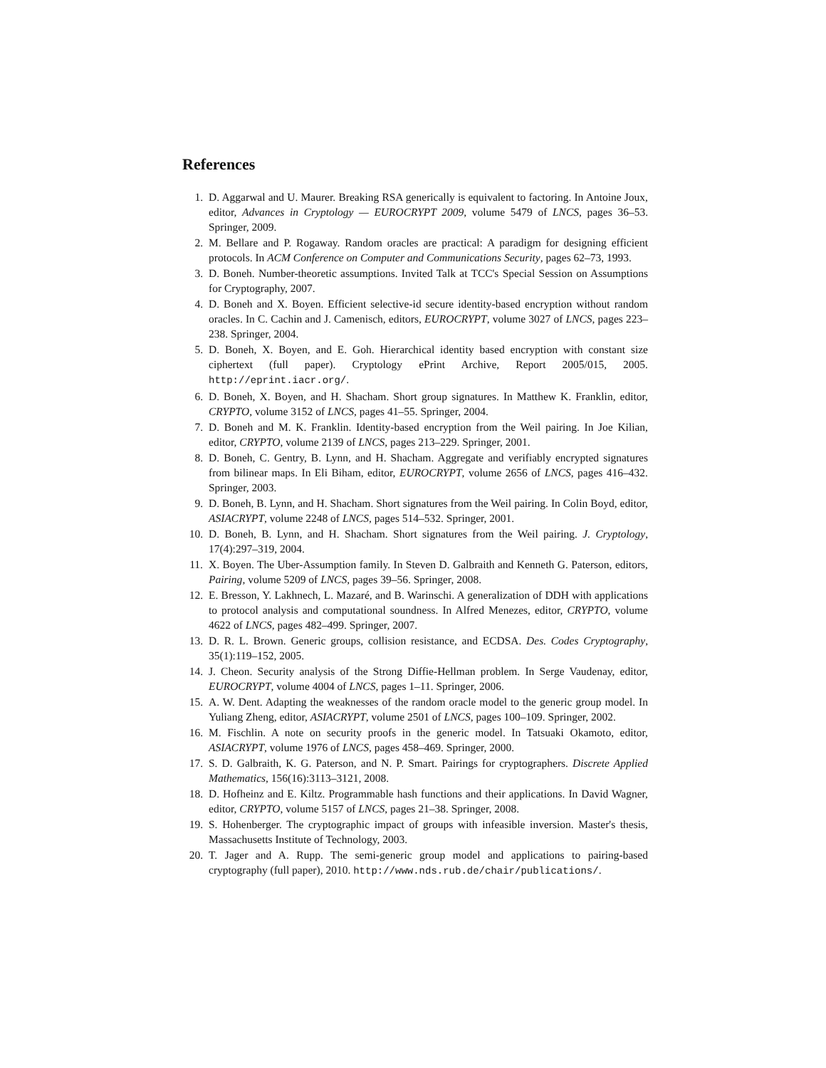References
1. D. Aggarwal and U. Maurer. Breaking RSA generically is equivalent to factoring. In Antoine Joux, editor, Advances in Cryptology — EUROCRYPT 2009, volume 5479 of LNCS, pages 36–53. Springer, 2009.
2. M. Bellare and P. Rogaway. Random oracles are practical: A paradigm for designing efficient protocols. In ACM Conference on Computer and Communications Security, pages 62–73, 1993.
3. D. Boneh. Number-theoretic assumptions. Invited Talk at TCC's Special Session on Assumptions for Cryptography, 2007.
4. D. Boneh and X. Boyen. Efficient selective-id secure identity-based encryption without random oracles. In C. Cachin and J. Camenisch, editors, EUROCRYPT, volume 3027 of LNCS, pages 223–238. Springer, 2004.
5. D. Boneh, X. Boyen, and E. Goh. Hierarchical identity based encryption with constant size ciphertext (full paper). Cryptology ePrint Archive, Report 2005/015, 2005. http://eprint.iacr.org/.
6. D. Boneh, X. Boyen, and H. Shacham. Short group signatures. In Matthew K. Franklin, editor, CRYPTO, volume 3152 of LNCS, pages 41–55. Springer, 2004.
7. D. Boneh and M. K. Franklin. Identity-based encryption from the Weil pairing. In Joe Kilian, editor, CRYPTO, volume 2139 of LNCS, pages 213–229. Springer, 2001.
8. D. Boneh, C. Gentry, B. Lynn, and H. Shacham. Aggregate and verifiably encrypted signatures from bilinear maps. In Eli Biham, editor, EUROCRYPT, volume 2656 of LNCS, pages 416–432. Springer, 2003.
9. D. Boneh, B. Lynn, and H. Shacham. Short signatures from the Weil pairing. In Colin Boyd, editor, ASIACRYPT, volume 2248 of LNCS, pages 514–532. Springer, 2001.
10. D. Boneh, B. Lynn, and H. Shacham. Short signatures from the Weil pairing. J. Cryptology, 17(4):297–319, 2004.
11. X. Boyen. The Uber-Assumption family. In Steven D. Galbraith and Kenneth G. Paterson, editors, Pairing, volume 5209 of LNCS, pages 39–56. Springer, 2008.
12. E. Bresson, Y. Lakhnech, L. Mazaré, and B. Warinschi. A generalization of DDH with applications to protocol analysis and computational soundness. In Alfred Menezes, editor, CRYPTO, volume 4622 of LNCS, pages 482–499. Springer, 2007.
13. D. R. L. Brown. Generic groups, collision resistance, and ECDSA. Des. Codes Cryptography, 35(1):119–152, 2005.
14. J. Cheon. Security analysis of the Strong Diffie-Hellman problem. In Serge Vaudenay, editor, EUROCRYPT, volume 4004 of LNCS, pages 1–11. Springer, 2006.
15. A. W. Dent. Adapting the weaknesses of the random oracle model to the generic group model. In Yuliang Zheng, editor, ASIACRYPT, volume 2501 of LNCS, pages 100–109. Springer, 2002.
16. M. Fischlin. A note on security proofs in the generic model. In Tatsuaki Okamoto, editor, ASIACRYPT, volume 1976 of LNCS, pages 458–469. Springer, 2000.
17. S. D. Galbraith, K. G. Paterson, and N. P. Smart. Pairings for cryptographers. Discrete Applied Mathematics, 156(16):3113–3121, 2008.
18. D. Hofheinz and E. Kiltz. Programmable hash functions and their applications. In David Wagner, editor, CRYPTO, volume 5157 of LNCS, pages 21–38. Springer, 2008.
19. S. Hohenberger. The cryptographic impact of groups with infeasible inversion. Master's thesis, Massachusetts Institute of Technology, 2003.
20. T. Jager and A. Rupp. The semi-generic group model and applications to pairing-based cryptography (full paper), 2010. http://www.nds.rub.de/chair/publications/.